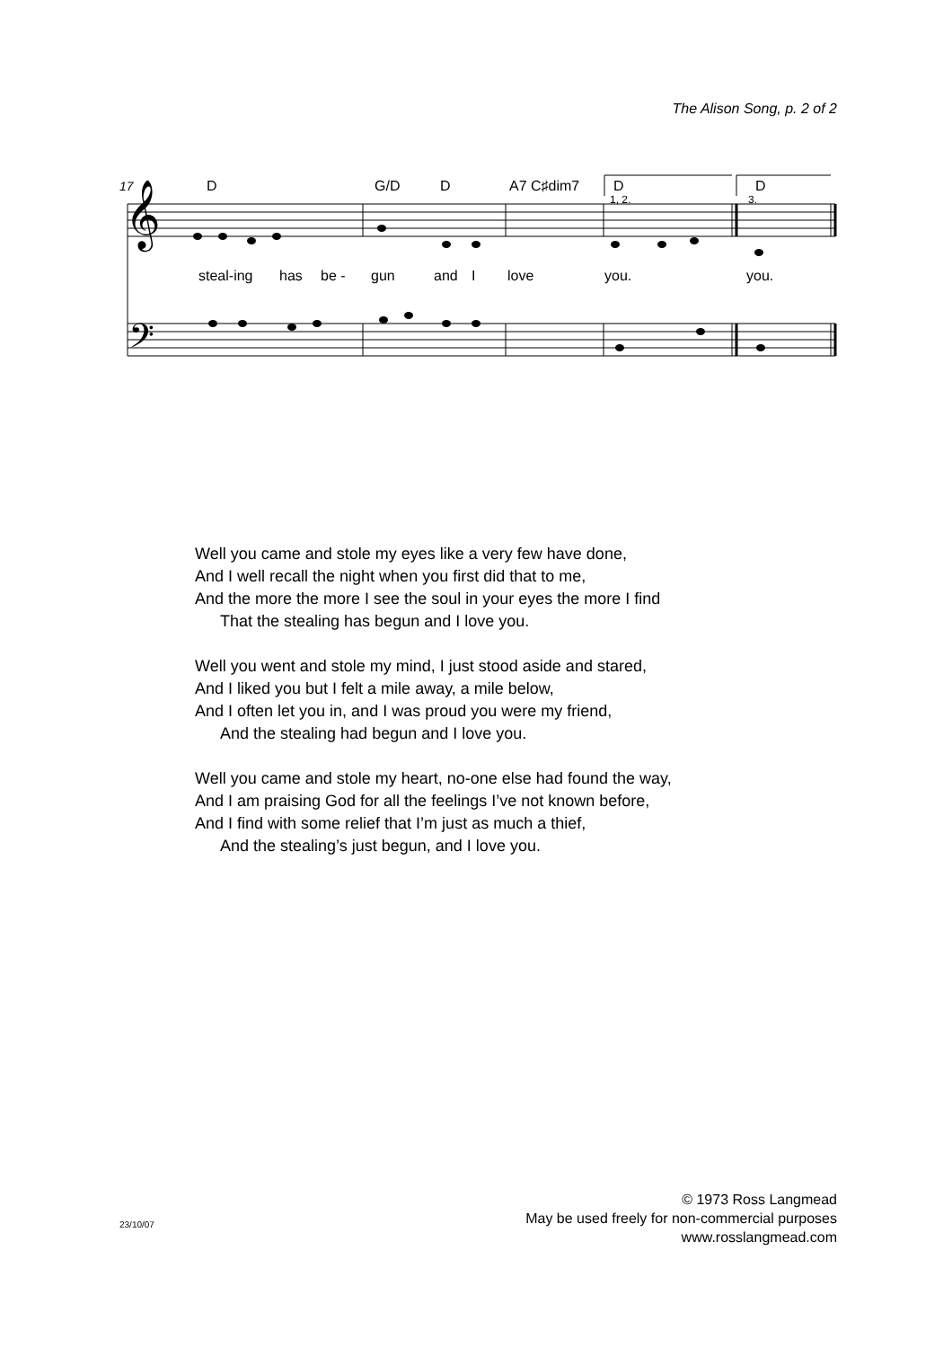The Alison Song, p. 2 of 2
17
D
G/D
D
A7 C♯dim7
D
D
1, 2.
3.
𝄞
𝄢
steal-ing
has
be -
gun
and
I
love
you.
you.
Well you came and stole my eyes like a very few have done,
And I well recall the night when you first did that to me,
And the more the more I see the soul in your eyes the more I find
That the stealing has begun and I love you.
Well you went and stole my mind, I just stood aside and stared,
And I liked you but I felt a mile away, a mile below,
And I often let you in, and I was proud you were my friend,
And the stealing had begun and I love you.
Well you came and stole my heart, no-one else had found the way,
And I am praising God for all the feelings I’ve not known before,
And I find with some relief that I’m just as much a thief,
And the stealing’s just begun, and I love you.
© 1973 Ross Langmead
May be used freely for non-commercial purposes
www.rosslangmead.com
23/10/07